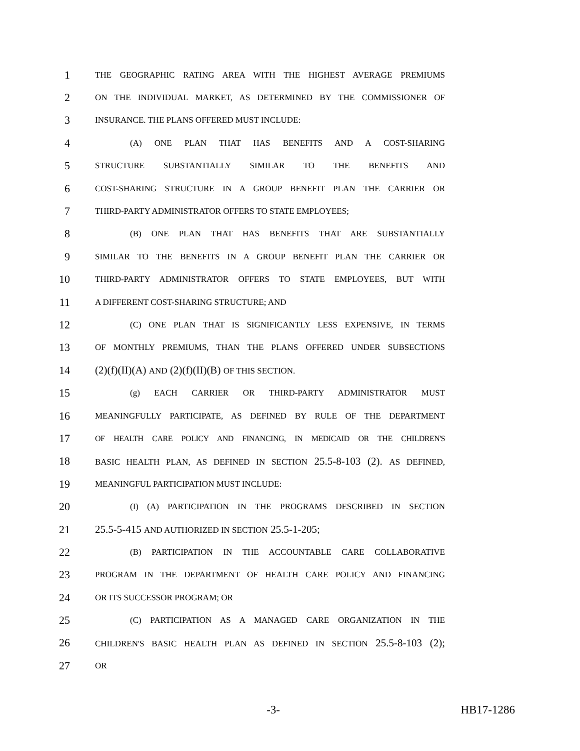1
THE GEOGRAPHIC RATING AREA WITH THE HIGHEST AVERAGE PREMIUMS
2
ON THE INDIVIDUAL MARKET, AS DETERMINED BY THE COMMISSIONER OF
3
INSURANCE. THE PLANS OFFERED MUST INCLUDE:
4
(A) ONE PLAN THAT HAS BENEFITS AND A COST-SHARING
5
STRUCTURE SUBSTANTIALLY SIMILAR TO THE BENEFITS AND
6
COST-SHARING STRUCTURE IN A GROUP BENEFIT PLAN THE CARRIER OR
7
THIRD-PARTY ADMINISTRATOR OFFERS TO STATE EMPLOYEES;
8
(B) ONE PLAN THAT HAS BENEFITS THAT ARE SUBSTANTIALLY
9
SIMILAR TO THE BENEFITS IN A GROUP BENEFIT PLAN THE CARRIER OR
10
THIRD-PARTY ADMINISTRATOR OFFERS TO STATE EMPLOYEES, BUT WITH
11
A DIFFERENT COST-SHARING STRUCTURE; AND
12
(C) ONE PLAN THAT IS SIGNIFICANTLY LESS EXPENSIVE, IN TERMS
13
OF MONTHLY PREMIUMS, THAN THE PLANS OFFERED UNDER SUBSECTIONS
14 (2)(f)(II)(A) AND (2)(f)(II)(B) OF THIS SECTION.
15
(g) EACH CARRIER OR THIRD-PARTY ADMINISTRATOR MUST
16
MEANINGFULLY PARTICIPATE, AS DEFINED BY RULE OF THE DEPARTMENT
17
OF HEALTH CARE POLICY AND FINANCING, IN MEDICAID OR THE CHILDREN'S
18
BASIC HEALTH PLAN, AS DEFINED IN SECTION 25.5-8-103 (2). AS DEFINED,
19
MEANINGFUL PARTICIPATION MUST INCLUDE:
20
(I) (A) PARTICIPATION IN THE PROGRAMS DESCRIBED IN SECTION
21 25.5-5-415 AND AUTHORIZED IN SECTION 25.5-1-205;
22
(B) PARTICIPATION IN THE ACCOUNTABLE CARE COLLABORATIVE
23
PROGRAM IN THE DEPARTMENT OF HEALTH CARE POLICY AND FINANCING
24
OR ITS SUCCESSOR PROGRAM; OR
25
(C) PARTICIPATION AS A MANAGED CARE ORGANIZATION IN THE
26
CHILDREN'S BASIC HEALTH PLAN AS DEFINED IN SECTION 25.5-8-103 (2);
27
OR
-3- HB17-1286